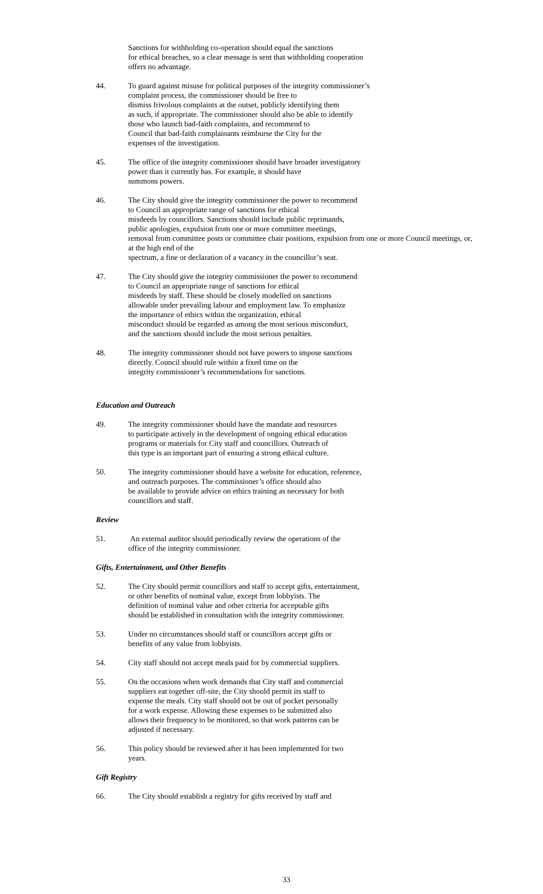Sanctions for withholding co-operation should equal the sanctions
for ethical breaches, so a clear message is sent that withholding cooperation
offers no advantage.
44. To guard against misuse for political purposes of the integrity commissioner’s
complaint process, the commissioner should be free to
dismiss frivolous complaints at the outset, publicly identifying them
as such, if appropriate. The commissioner should also be able to identify
those who launch bad-faith complaints, and recommend to
Council that bad-faith complainants reimburse the City for the
expenses of the investigation.
45. The office of the integrity commissioner should have broader investigatory
power than it currently has. For example, it should have
summons powers.
46. The City should give the integrity commissioner the power to recommend
to Council an appropriate range of sanctions for ethical
misdeeds by councillors. Sanctions should include public reprimands,
public apologies, expulsion from one or more committee meetings,
removal from committee posts or committee chair positions, expulsion from one or more Council meetings, or, at the high end of the
spectrum, a fine or declaration of a vacancy in the councillor’s seat.
47. The City should give the integrity commissioner the power to recommend
to Council an appropriate range of sanctions for ethical
misdeeds by staff. These should be closely modelled on sanctions
allowable under prevailing labour and employment law. To emphasize
the importance of ethics within the organization, ethical
misconduct should be regarded as among the most serious misconduct,
and the sanctions should include the most serious penalties.
48. The integrity commissioner should not have powers to impose sanctions
directly. Council should rule within a fixed time on the
integrity commissioner’s recommendations for sanctions.
Education and Outreach
49. The integrity commissioner should have the mandate and resources
to participate actively in the development of ongoing ethical education
programs or materials for City staff and councillors. Outreach of
this type is an important part of ensuring a strong ethical culture.
50. The integrity commissioner should have a website for education, reference,
and outreach purposes. The commissioner’s office should also
be available to provide advice on ethics training as necessary for both
councillors and staff.
Review
51. An external auditor should periodically review the operations of the
office of the integrity commissioner.
Gifts, Entertainment, and Other Benefits
52. The City should permit councillors and staff to accept gifts, entertainment,
or other benefits of nominal value, except from lobbyists. The
definition of nominal value and other criteria for acceptable gifts
should be established in consultation with the integrity commissioner.
53. Under no circumstances should staff or councillors accept gifts or
benefits of any value from lobbyists.
54. City staff should not accept meals paid for by commercial suppliers.
55. On the occasions when work demands that City staff and commercial
suppliers eat together off-site, the City should permit its staff to
expense the meals. City staff should not be out of pocket personally
for a work expense. Allowing these expenses to be submitted also
allows their frequency to be monitored, so that work patterns can be
adjusted if necessary.
56. This policy should be reviewed after it has been implemented for two
years.
Gift Registry
66. The City should establish a registry for gifts received by staff and
33